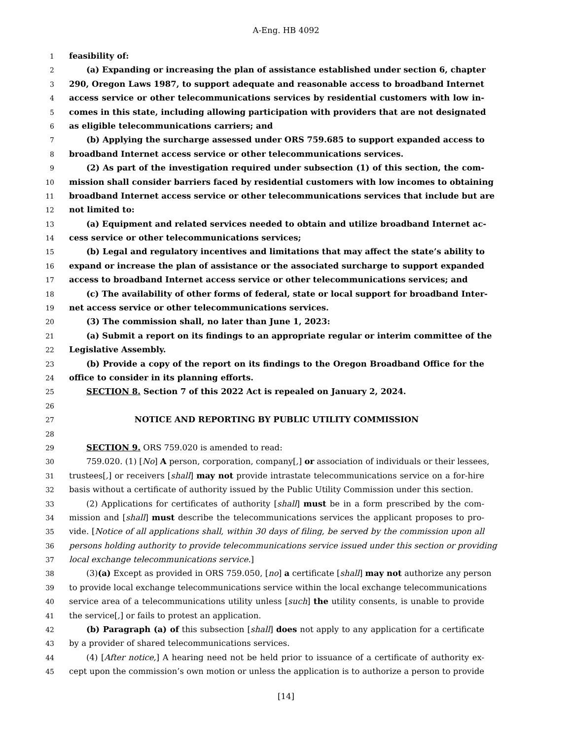A-Eng. HB 4092
1 feasibility of:
2 (a) Expanding or increasing the plan of assistance established under section 6, chapter
3 290, Oregon Laws 1987, to support adequate and reasonable access to broadband Internet
4 access service or other telecommunications services by residential customers with low in-
5 comes in this state, including allowing participation with providers that are not designated
6 as eligible telecommunications carriers; and
7 (b) Applying the surcharge assessed under ORS 759.685 to support expanded access to
8 broadband Internet access service or other telecommunications services.
9 (2) As part of the investigation required under subsection (1) of this section, the com-
10 mission shall consider barriers faced by residential customers with low incomes to obtaining
11 broadband Internet access service or other telecommunications services that include but are
12 not limited to:
13 (a) Equipment and related services needed to obtain and utilize broadband Internet ac-
14 cess service or other telecommunications services;
15 (b) Legal and regulatory incentives and limitations that may affect the state’s ability to
16 expand or increase the plan of assistance or the associated surcharge to support expanded
17 access to broadband Internet access service or other telecommunications services; and
18 (c) The availability of other forms of federal, state or local support for broadband Inter-
19 net access service or other telecommunications services.
20 (3) The commission shall, no later than June 1, 2023:
21 (a) Submit a report on its findings to an appropriate regular or interim committee of the
22 Legislative Assembly.
23 (b) Provide a copy of the report on its findings to the Oregon Broadband Office for the
24 office to consider in its planning efforts.
25 SECTION 8. Section 7 of this 2022 Act is repealed on January 2, 2024.
26
27 NOTICE AND REPORTING BY PUBLIC UTILITY COMMISSION
28
29 SECTION 9. ORS 759.020 is amended to read:
30 759.020. (1) [No] A person, corporation, company[,] or association of individuals or their lessees,
31 trustees[,] or receivers [shall] may not provide intrastate telecommunications service on a for-hire
32 basis without a certificate of authority issued by the Public Utility Commission under this section.
33 (2) Applications for certificates of authority [shall] must be in a form prescribed by the com-
34 mission and [shall] must describe the telecommunications services the applicant proposes to pro-
35 vide. [Notice of all applications shall, within 30 days of filing, be served by the commission upon all
36 persons holding authority to provide telecommunications service issued under this section or providing
37 local exchange telecommunications service.]
38 (3)(a) Except as provided in ORS 759.050, [no] a certificate [shall] may not authorize any person
39 to provide local exchange telecommunications service within the local exchange telecommunications
40 service area of a telecommunications utility unless [such] the utility consents, is unable to provide
41 the service[,] or fails to protest an application.
42 (b) Paragraph (a) of this subsection [shall] does not apply to any application for a certificate
43 by a provider of shared telecommunications services.
44 (4) [After notice,] A hearing need not be held prior to issuance of a certificate of authority ex-
45 cept upon the commission’s own motion or unless the application is to authorize a person to provide
[14]